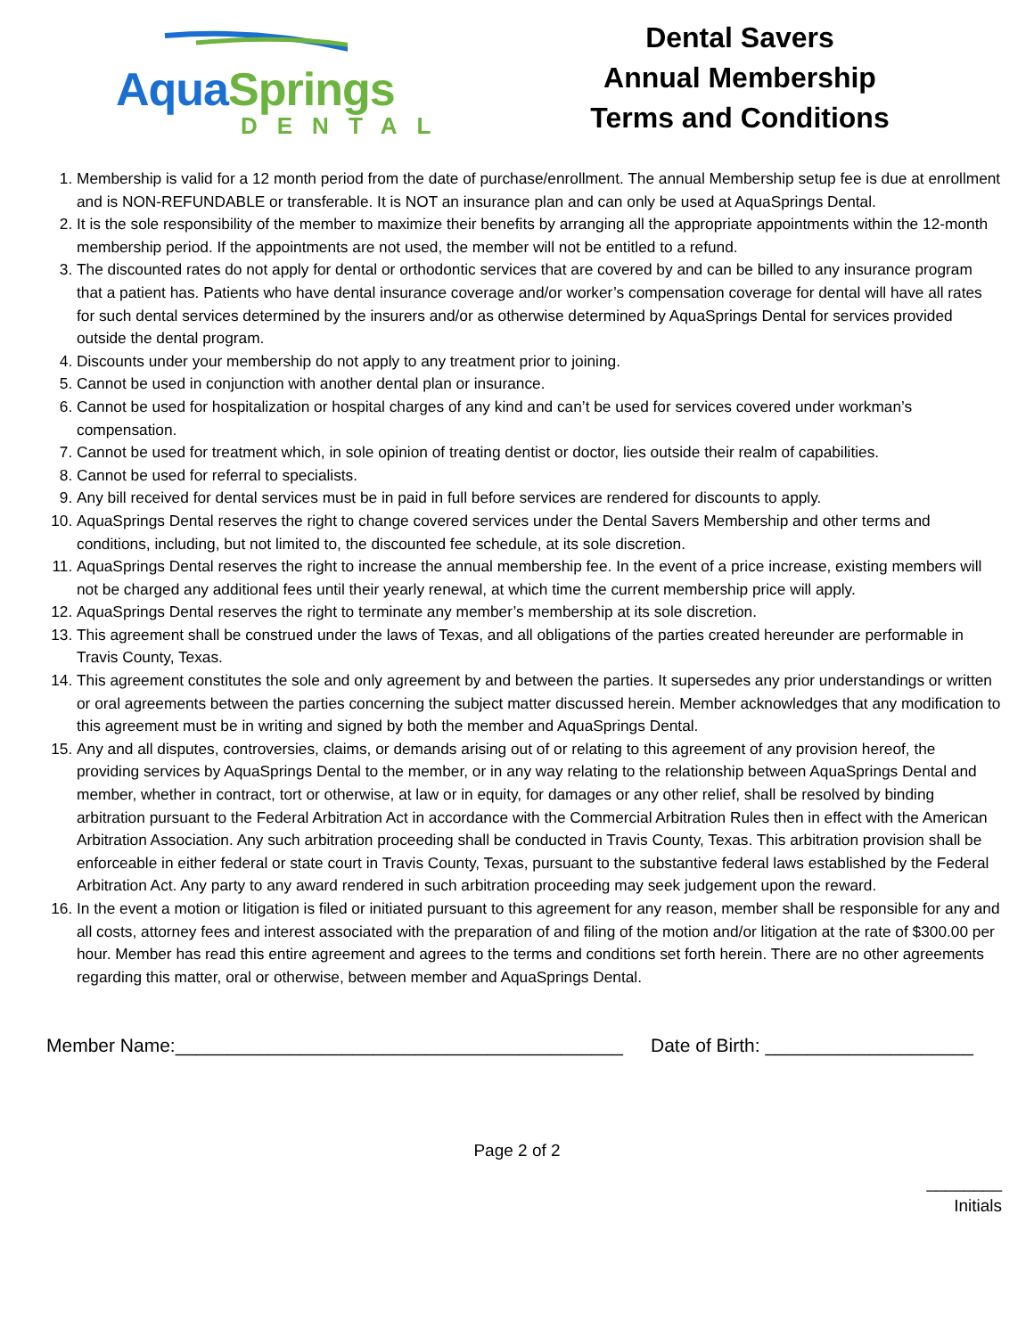AquaSprings
DENTAL
Dental Savers
Annual Membership
Terms and Conditions
1. Membership is valid for a 12 month period from the date of purchase/enrollment. The annual Membership setup fee is due at enrollment and is NON-REFUNDABLE or transferable. It is NOT an insurance plan and can only be used at AquaSprings Dental.
2. It is the sole responsibility of the member to maximize their benefits by arranging all the appropriate appointments within the 12-month membership period. If the appointments are not used, the member will not be entitled to a refund.
3. The discounted rates do not apply for dental or orthodontic services that are covered by and can be billed to any insurance program that a patient has. Patients who have dental insurance coverage and/or worker’s compensation coverage for dental will have all rates for such dental services determined by the insurers and/or as otherwise determined by AquaSprings Dental for services provided outside the dental program.
4. Discounts under your membership do not apply to any treatment prior to joining.
5. Cannot be used in conjunction with another dental plan or insurance.
6. Cannot be used for hospitalization or hospital charges of any kind and can’t be used for services covered under workman’s compensation.
7. Cannot be used for treatment which, in sole opinion of treating dentist or doctor, lies outside their realm of capabilities.
8. Cannot be used for referral to specialists.
9. Any bill received for dental services must be in paid in full before services are rendered for discounts to apply.
10. AquaSprings Dental reserves the right to change covered services under the Dental Savers Membership and other terms and conditions, including, but not limited to, the discounted fee schedule, at its sole discretion.
11. AquaSprings Dental reserves the right to increase the annual membership fee. In the event of a price increase, existing members will not be charged any additional fees until their yearly renewal, at which time the current membership price will apply.
12. AquaSprings Dental reserves the right to terminate any member’s membership at its sole discretion.
13. This agreement shall be construed under the laws of Texas, and all obligations of the parties created hereunder are performable in Travis County, Texas.
14. This agreement constitutes the sole and only agreement by and between the parties. It supersedes any prior understandings or written or oral agreements between the parties concerning the subject matter discussed herein. Member acknowledges that any modification to this agreement must be in writing and signed by both the member and AquaSprings Dental.
15. Any and all disputes, controversies, claims, or demands arising out of or relating to this agreement of any provision hereof, the providing services by AquaSprings Dental to the member, or in any way relating to the relationship between AquaSprings Dental and member, whether in contract, tort or otherwise, at law or in equity, for damages or any other relief, shall be resolved by binding arbitration pursuant to the Federal Arbitration Act in accordance with the Commercial Arbitration Rules then in effect with the American Arbitration Association. Any such arbitration proceeding shall be conducted in Travis County, Texas. This arbitration provision shall be enforceable in either federal or state court in Travis County, Texas, pursuant to the substantive federal laws established by the Federal Arbitration Act. Any party to any award rendered in such arbitration proceeding may seek judgement upon the reward.
16. In the event a motion or litigation is filed or initiated pursuant to this agreement for any reason, member shall be responsible for any and all costs, attorney fees and interest associated with the preparation of and filing of the motion and/or litigation at the rate of $300.00 per hour. Member has read this entire agreement and agrees to the terms and conditions set forth herein. There are no other agreements regarding this matter, oral or otherwise, between member and AquaSprings Dental.
Member Name:___________________________________________ Date of Birth: ____________________
Page 2 of 2
________
Initials